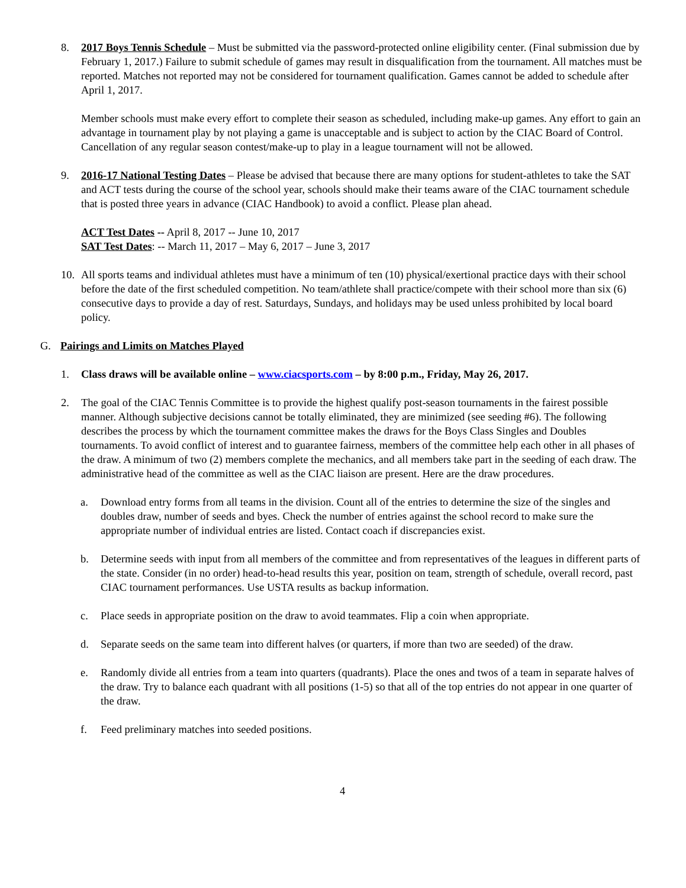8. 2017 Boys Tennis Schedule – Must be submitted via the password-protected online eligibility center. (Final submission due by February 1, 2017.) Failure to submit schedule of games may result in disqualification from the tournament. All matches must be reported. Matches not reported may not be considered for tournament qualification. Games cannot be added to schedule after April 1, 2017.
Member schools must make every effort to complete their season as scheduled, including make-up games. Any effort to gain an advantage in tournament play by not playing a game is unacceptable and is subject to action by the CIAC Board of Control. Cancellation of any regular season contest/make-up to play in a league tournament will not be allowed.
9. 2016-17 National Testing Dates – Please be advised that because there are many options for student-athletes to take the SAT and ACT tests during the course of the school year, schools should make their teams aware of the CIAC tournament schedule that is posted three years in advance (CIAC Handbook) to avoid a conflict. Please plan ahead.
ACT Test Dates -- April 8, 2017 -- June 10, 2017
SAT Test Dates: -- March 11, 2017 – May 6, 2017 – June 3, 2017
10. All sports teams and individual athletes must have a minimum of ten (10) physical/exertional practice days with their school before the date of the first scheduled competition. No team/athlete shall practice/compete with their school more than six (6) consecutive days to provide a day of rest. Saturdays, Sundays, and holidays may be used unless prohibited by local board policy.
G. Pairings and Limits on Matches Played
1. Class draws will be available online – www.ciacsports.com – by 8:00 p.m., Friday, May 26, 2017.
2. The goal of the CIAC Tennis Committee is to provide the highest qualify post-season tournaments in the fairest possible manner. Although subjective decisions cannot be totally eliminated, they are minimized (see seeding #6). The following describes the process by which the tournament committee makes the draws for the Boys Class Singles and Doubles tournaments. To avoid conflict of interest and to guarantee fairness, members of the committee help each other in all phases of the draw. A minimum of two (2) members complete the mechanics, and all members take part in the seeding of each draw. The administrative head of the committee as well as the CIAC liaison are present. Here are the draw procedures.
a. Download entry forms from all teams in the division. Count all of the entries to determine the size of the singles and doubles draw, number of seeds and byes. Check the number of entries against the school record to make sure the appropriate number of individual entries are listed. Contact coach if discrepancies exist.
b. Determine seeds with input from all members of the committee and from representatives of the leagues in different parts of the state. Consider (in no order) head-to-head results this year, position on team, strength of schedule, overall record, past CIAC tournament performances. Use USTA results as backup information.
c. Place seeds in appropriate position on the draw to avoid teammates. Flip a coin when appropriate.
d. Separate seeds on the same team into different halves (or quarters, if more than two are seeded) of the draw.
e. Randomly divide all entries from a team into quarters (quadrants). Place the ones and twos of a team in separate halves of the draw. Try to balance each quadrant with all positions (1-5) so that all of the top entries do not appear in one quarter of the draw.
f. Feed preliminary matches into seeded positions.
4